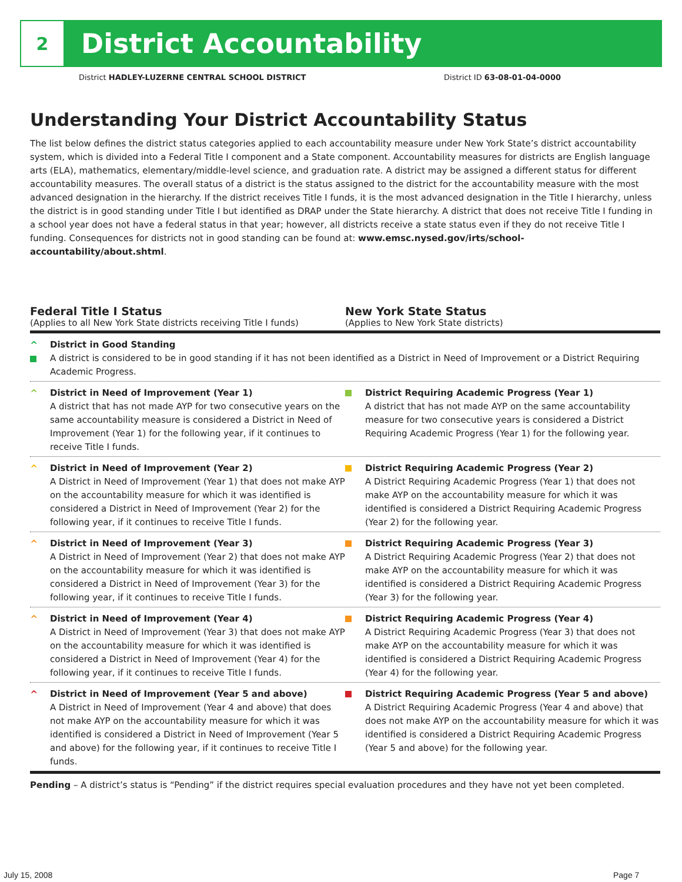2
District Accountability
District HADLEY-LUZERNE CENTRAL SCHOOL DISTRICT District ID 63-08-01-04-0000
Understanding Your District Accountability Status
The list below defines the district status categories applied to each accountability measure under New York State’s district accountability system, which is divided into a Federal Title I component and a State component. Accountability measures for districts are English language arts (ELA), mathematics, elementary/middle-level science, and graduation rate. A district may be assigned a different status for different accountability measures. The overall status of a district is the status assigned to the district for the accountability measure with the most advanced designation in the hierarchy. If the district receives Title I funds, it is the most advanced designation in the Title I hierarchy, unless the district is in good standing under Title I but identified as DRAP under the State hierarchy. A district that does not receive Title I funding in a school year does not have a federal status in that year; however, all districts receive a state status even if they do not receive Title I funding. Consequences for districts not in good standing can be found at: www.emsc.nysed.gov/irts/school-accountability/about.shtml.
Federal Title I Status
(Applies to all New York State districts receiving Title I funds)
New York State Status
(Applies to New York State districts)
^
District in Good Standing
A district is considered to be in good standing if it has not been identified as a District in Need of Improvement or a District Requiring Academic Progress.
^ District in Need of Improvement (Year 1)
A district that has not made AYP for two consecutive years on the same accountability measure is considered a District in Need of Improvement (Year 1) for the following year, if it continues to receive Title I funds.
District Requiring Academic Progress (Year 1)
A district that has not made AYP on the same accountability measure for two consecutive years is considered a District Requiring Academic Progress (Year 1) for the following year.
^ District in Need of Improvement (Year 2)
A District in Need of Improvement (Year 1) that does not make AYP on the accountability measure for which it was identified is considered a District in Need of Improvement (Year 2) for the following year, if it continues to receive Title I funds.
District Requiring Academic Progress (Year 2)
A District Requiring Academic Progress (Year 1) that does not make AYP on the accountability measure for which it was identified is considered a District Requiring Academic Progress (Year 2) for the following year.
^ District in Need of Improvement (Year 3)
A District in Need of Improvement (Year 2) that does not make AYP on the accountability measure for which it was identified is considered a District in Need of Improvement (Year 3) for the following year, if it continues to receive Title I funds.
District Requiring Academic Progress (Year 3)
A District Requiring Academic Progress (Year 2) that does not make AYP on the accountability measure for which it was identified is considered a District Requiring Academic Progress (Year 3) for the following year.
^ District in Need of Improvement (Year 4)
A District in Need of Improvement (Year 3) that does not make AYP on the accountability measure for which it was identified is considered a District in Need of Improvement (Year 4) for the following year, if it continues to receive Title I funds.
District Requiring Academic Progress (Year 4)
A District Requiring Academic Progress (Year 3) that does not make AYP on the accountability measure for which it was identified is considered a District Requiring Academic Progress (Year 4) for the following year.
^ District in Need of Improvement (Year 5 and above)
A District in Need of Improvement (Year 4 and above) that does not make AYP on the accountability measure for which it was identified is considered a District in Need of Improvement (Year 5 and above) for the following year, if it continues to receive Title I funds.
District Requiring Academic Progress (Year 5 and above)
A District Requiring Academic Progress (Year 4 and above) that does not make AYP on the accountability measure for which it was identified is considered a District Requiring Academic Progress (Year 5 and above) for the following year.
Pending – A district’s status is “Pending” if the district requires special evaluation procedures and they have not yet been completed.
July 15, 2008 Page 7